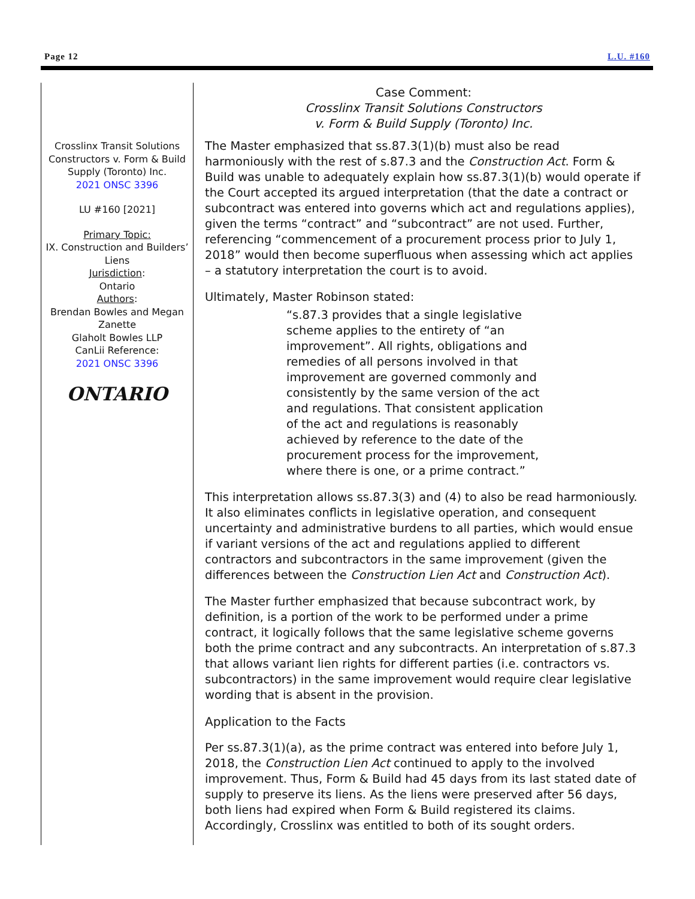Page 12 L.U. #160
Crosslinx Transit Solutions Constructors v. Form & Build Supply (Toronto) Inc.
2021 ONSC 3396
LU #160 [2021]
Primary Topic:
IX. Construction and Builders’ Liens
Jurisdiction:
Ontario
Authors:
Brendan Bowles and Megan Zanette
Glaholt Bowles LLP
CanLii Reference:
2021 ONSC 3396
ONTARIO
Case Comment:
Crosslinx Transit Solutions Constructors
v. Form & Build Supply (Toronto) Inc.
The Master emphasized that ss.87.3(1)(b) must also be read harmoniously with the rest of s.87.3 and the Construction Act. Form & Build was unable to adequately explain how ss.87.3(1)(b) would operate if the Court accepted its argued interpretation (that the date a contract or subcontract was entered into governs which act and regulations applies), given the terms “contract” and “subcontract” are not used. Further, referencing “commencement of a procurement process prior to July 1, 2018” would then become superfluous when assessing which act applies – a statutory interpretation the court is to avoid.
Ultimately, Master Robinson stated:
“s.87.3 provides that a single legislative scheme applies to the entirety of “an improvement”. All rights, obligations and remedies of all persons involved in that improvement are governed commonly and consistently by the same version of the act and regulations. That consistent application of the act and regulations is reasonably achieved by reference to the date of the procurement process for the improvement, where there is one, or a prime contract.”
This interpretation allows ss.87.3(3) and (4) to also be read harmoniously. It also eliminates conflicts in legislative operation, and consequent uncertainty and administrative burdens to all parties, which would ensue if variant versions of the act and regulations applied to different contractors and subcontractors in the same improvement (given the differences between the Construction Lien Act and Construction Act).
The Master further emphasized that because subcontract work, by definition, is a portion of the work to be performed under a prime contract, it logically follows that the same legislative scheme governs both the prime contract and any subcontracts. An interpretation of s.87.3 that allows variant lien rights for different parties (i.e. contractors vs. subcontractors) in the same improvement would require clear legislative wording that is absent in the provision.
Application to the Facts
Per ss.87.3(1)(a), as the prime contract was entered into before July 1, 2018, the Construction Lien Act continued to apply to the involved improvement. Thus, Form & Build had 45 days from its last stated date of supply to preserve its liens. As the liens were preserved after 56 days, both liens had expired when Form & Build registered its claims. Accordingly, Crosslinx was entitled to both of its sought orders.